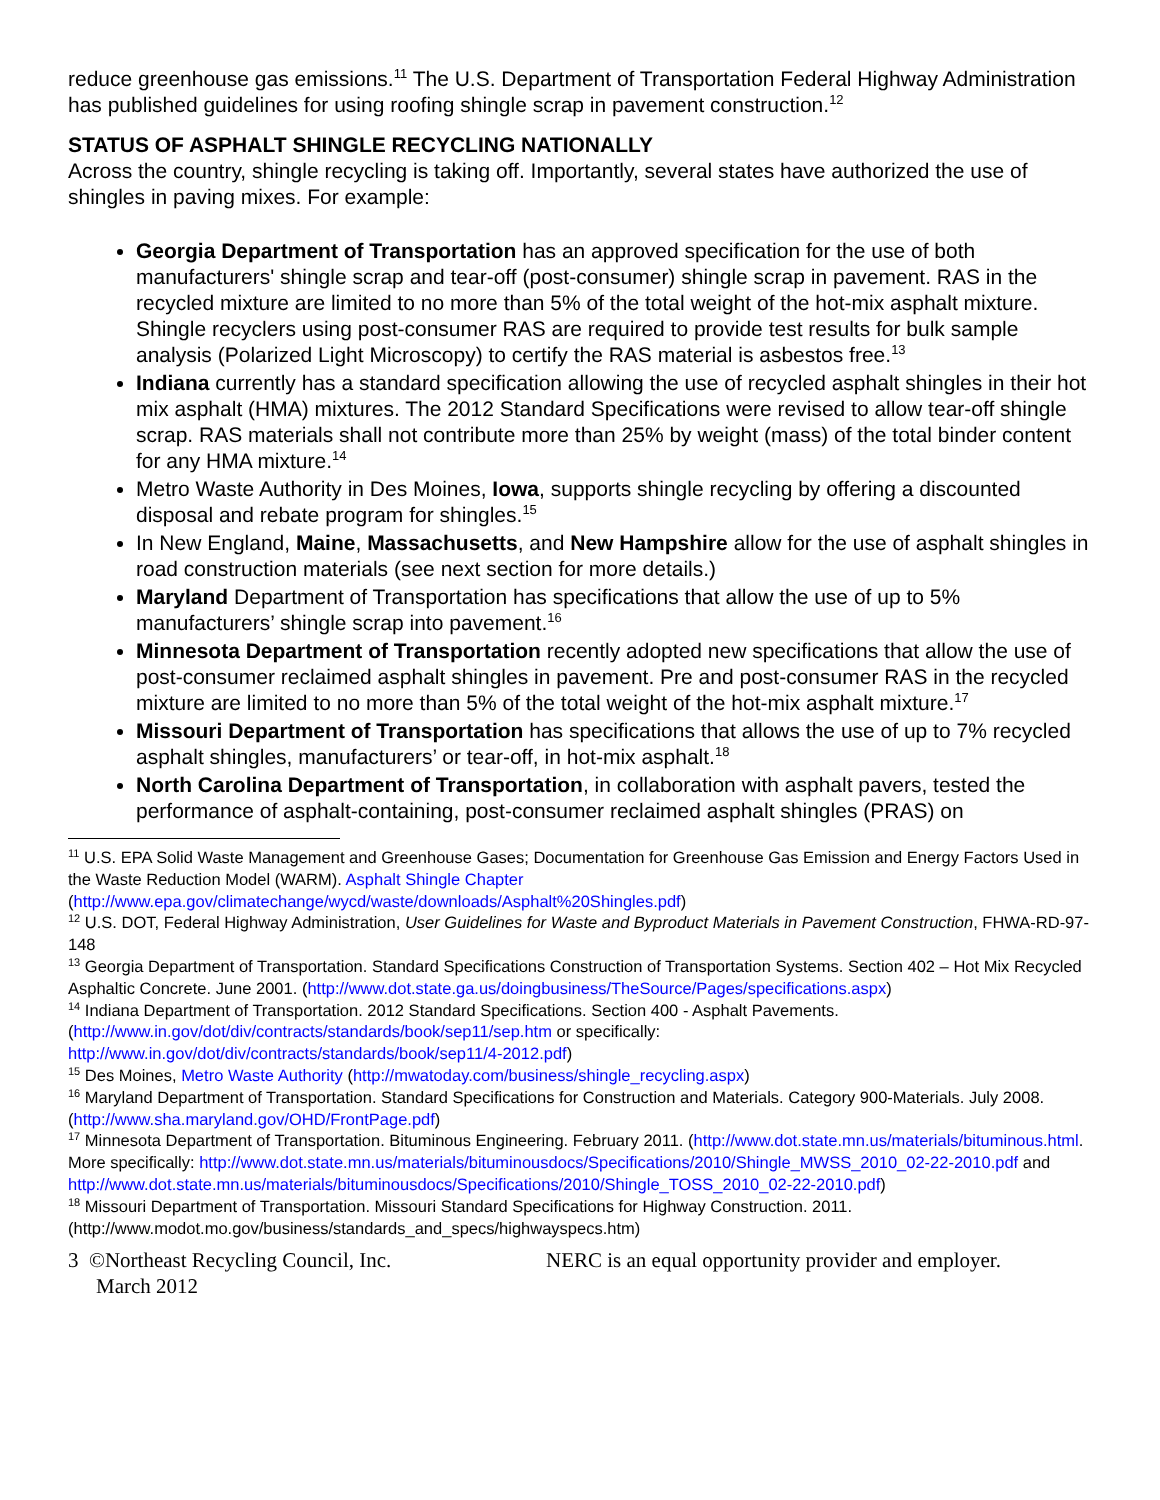reduce greenhouse gas emissions.<sup>11</sup> The U.S. Department of Transportation Federal Highway Administration has published guidelines for using roofing shingle scrap in pavement construction.<sup>12</sup>
STATUS OF ASPHALT SHINGLE RECYCLING NATIONALLY
Across the country, shingle recycling is taking off. Importantly, several states have authorized the use of shingles in paving mixes. For example:
Georgia Department of Transportation has an approved specification for the use of both manufacturers' shingle scrap and tear-off (post-consumer) shingle scrap in pavement. RAS in the recycled mixture are limited to no more than 5% of the total weight of the hot-mix asphalt mixture. Shingle recyclers using post-consumer RAS are required to provide test results for bulk sample analysis (Polarized Light Microscopy) to certify the RAS material is asbestos free.<sup>13</sup>
Indiana currently has a standard specification allowing the use of recycled asphalt shingles in their hot mix asphalt (HMA) mixtures. The 2012 Standard Specifications were revised to allow tear-off shingle scrap. RAS materials shall not contribute more than 25% by weight (mass) of the total binder content for any HMA mixture.<sup>14</sup>
Metro Waste Authority in Des Moines, Iowa, supports shingle recycling by offering a discounted disposal and rebate program for shingles.<sup>15</sup>
In New England, Maine, Massachusetts, and New Hampshire allow for the use of asphalt shingles in road construction materials (see next section for more details.)
Maryland Department of Transportation has specifications that allow the use of up to 5% manufacturers’ shingle scrap into pavement.<sup>16</sup>
Minnesota Department of Transportation recently adopted new specifications that allow the use of post-consumer reclaimed asphalt shingles in pavement. Pre and post-consumer RAS in the recycled mixture are limited to no more than 5% of the total weight of the hot-mix asphalt mixture.<sup>17</sup>
Missouri Department of Transportation has specifications that allows the use of up to 7% recycled asphalt shingles, manufacturers’ or tear-off, in hot-mix asphalt.<sup>18</sup>
North Carolina Department of Transportation, in collaboration with asphalt pavers, tested the performance of asphalt-containing, post-consumer reclaimed asphalt shingles (PRAS) on
<sup>11</sup> U.S. EPA Solid Waste Management and Greenhouse Gases; Documentation for Greenhouse Gas Emission and Energy Factors Used in the Waste Reduction Model (WARM). Asphalt Shingle Chapter (http://www.epa.gov/climatechange/wycd/waste/downloads/Asphalt%20Shingles.pdf)
<sup>12</sup> U.S. DOT, Federal Highway Administration, User Guidelines for Waste and Byproduct Materials in Pavement Construction, FHWA-RD-97-148
<sup>13</sup> Georgia Department of Transportation. Standard Specifications Construction of Transportation Systems. Section 402 – Hot Mix Recycled Asphaltic Concrete. June 2001. (http://www.dot.state.ga.us/doingbusiness/TheSource/Pages/specifications.aspx)
<sup>14</sup> Indiana Department of Transportation. 2012 Standard Specifications. Section 400 - Asphalt Pavements. (http://www.in.gov/dot/div/contracts/standards/book/sep11/sep.htm or specifically: http://www.in.gov/dot/div/contracts/standards/book/sep11/4-2012.pdf)
<sup>15</sup> Des Moines, Metro Waste Authority (http://mwatoday.com/business/shingle_recycling.aspx)
<sup>16</sup> Maryland Department of Transportation. Standard Specifications for Construction and Materials. Category 900-Materials. July 2008. (http://www.sha.maryland.gov/OHD/FrontPage.pdf)
<sup>17</sup> Minnesota Department of Transportation. Bituminous Engineering. February 2011. (http://www.dot.state.mn.us/materials/bituminous.html. More specifically: http://www.dot.state.mn.us/materials/bituminousdocs/Specifications/2010/Shingle_MWSS_2010_02-22-2010.pdf and http://www.dot.state.mn.us/materials/bituminousdocs/Specifications/2010/Shingle_TOSS_2010_02-22-2010.pdf)
<sup>18</sup> Missouri Department of Transportation. Missouri Standard Specifications for Highway Construction. 2011. (http://www.modot.mo.gov/business/standards_and_specs/highwayspecs.htm)
3 ©Northeast Recycling Council, Inc. NERC is an equal opportunity provider and employer.
March 2012